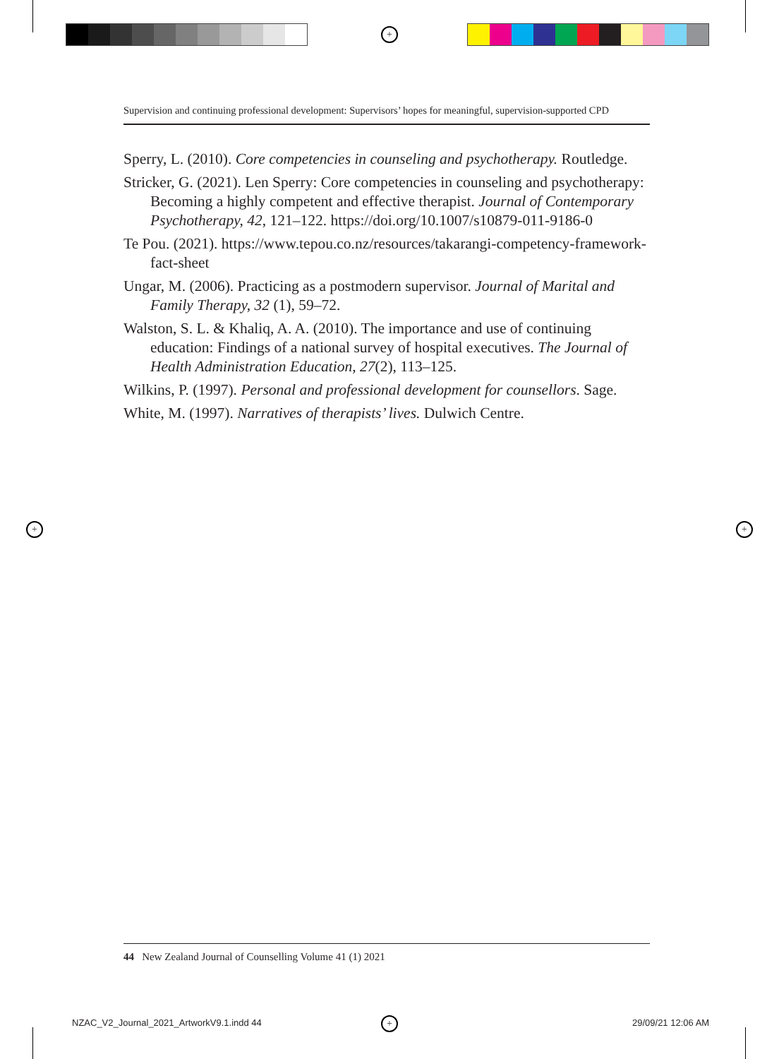+
+ +
+
Supervision and continuing professional development: Supervisors’ hopes for meaningful, supervision-supported CPD
Sperry, L. (2010). Core competencies in counseling and psychotherapy. Routledge.
Stricker, G. (2021). Len Sperry: Core competencies in counseling and psychotherapy: Becoming a highly competent and effective therapist. Journal of Contemporary Psychotherapy, 42, 121–122. https://doi.org/10.1007/s10879-011-9186-0
Te Pou. (2021). https://www.tepou.co.nz/resources/takarangi-competency-framework-fact-sheet
Ungar, M. (2006). Practicing as a postmodern supervisor. Journal of Marital and Family Therapy, 32 (1), 59–72.
Walston, S. L. & Khaliq, A. A. (2010). The importance and use of continuing education: Findings of a national survey of hospital executives. The Journal of Health Administration Education, 27(2), 113–125.
Wilkins, P. (1997). Personal and professional development for counsellors. Sage.
White, M. (1997). Narratives of therapists’ lives. Dulwich Centre.
44 New Zealand Journal of Counselling Volume 41 (1) 2021
NZAC_V2_Journal_2021_ArtworkV9.1.indd 44
29/09/21 12:06 AM